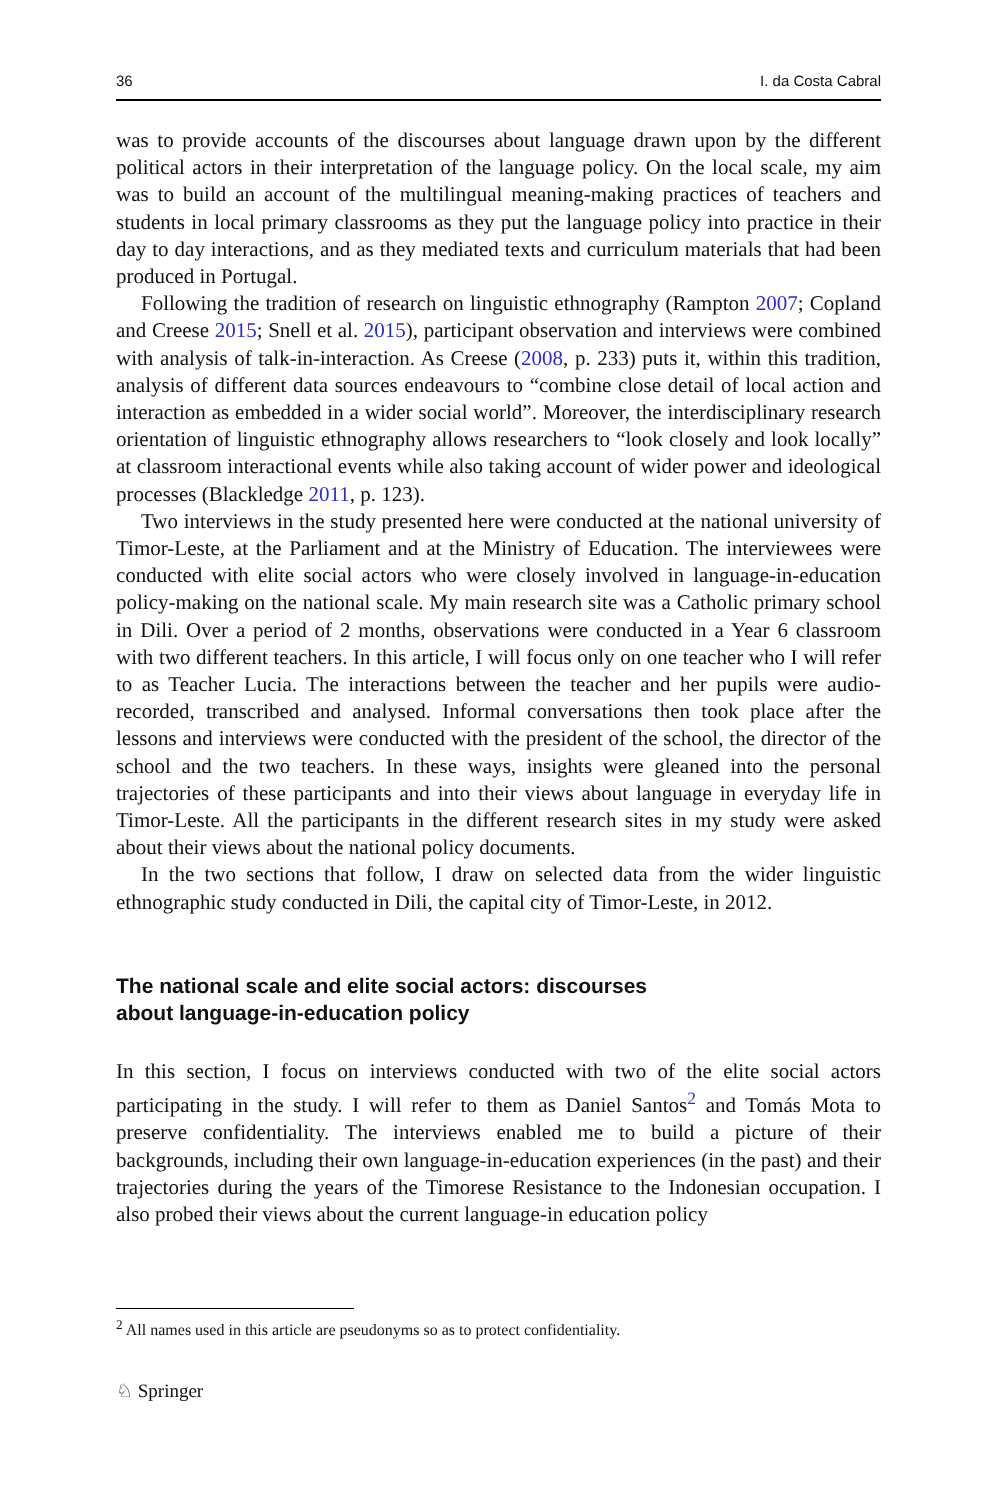36 I. da Costa Cabral
was to provide accounts of the discourses about language drawn upon by the different political actors in their interpretation of the language policy. On the local scale, my aim was to build an account of the multilingual meaning-making practices of teachers and students in local primary classrooms as they put the language policy into practice in their day to day interactions, and as they mediated texts and curriculum materials that had been produced in Portugal.
Following the tradition of research on linguistic ethnography (Rampton 2007; Copland and Creese 2015; Snell et al. 2015), participant observation and interviews were combined with analysis of talk-in-interaction. As Creese (2008, p. 233) puts it, within this tradition, analysis of different data sources endeavours to “combine close detail of local action and interaction as embedded in a wider social world”. Moreover, the interdisciplinary research orientation of linguistic ethnography allows researchers to “look closely and look locally” at classroom interactional events while also taking account of wider power and ideological processes (Blackledge 2011, p. 123).
Two interviews in the study presented here were conducted at the national university of Timor-Leste, at the Parliament and at the Ministry of Education. The interviewees were conducted with elite social actors who were closely involved in language-in-education policy-making on the national scale. My main research site was a Catholic primary school in Dili. Over a period of 2 months, observations were conducted in a Year 6 classroom with two different teachers. In this article, I will focus only on one teacher who I will refer to as Teacher Lucia. The interactions between the teacher and her pupils were audio-recorded, transcribed and analysed. Informal conversations then took place after the lessons and interviews were conducted with the president of the school, the director of the school and the two teachers. In these ways, insights were gleaned into the personal trajectories of these participants and into their views about language in everyday life in Timor-Leste. All the participants in the different research sites in my study were asked about their views about the national policy documents.
In the two sections that follow, I draw on selected data from the wider linguistic ethnographic study conducted in Dili, the capital city of Timor-Leste, in 2012.
The national scale and elite social actors: discourses
about language-in-education policy
In this section, I focus on interviews conducted with two of the elite social actors participating in the study. I will refer to them as Daniel Santos<sup>2</sup> and Tomás Mota to preserve confidentiality. The interviews enabled me to build a picture of their backgrounds, including their own language-in-education experiences (in the past) and their trajectories during the years of the Timorese Resistance to the Indonesian occupation. I also probed their views about the current language-in education policy
<sup>2</sup> All names used in this article are pseudonyms so as to protect confidentiality.
♘ Springer